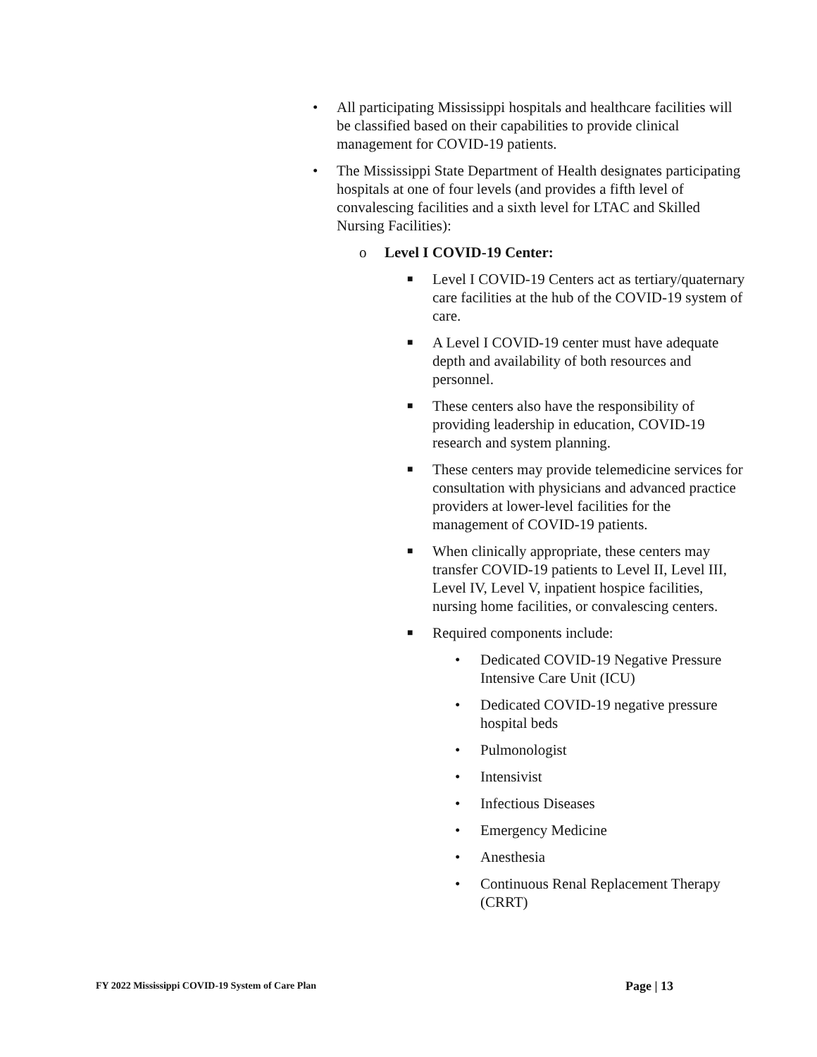• All participating Mississippi hospitals and healthcare facilities will be classified based on their capabilities to provide clinical management for COVID-19 patients.
• The Mississippi State Department of Health designates participating hospitals at one of four levels (and provides a fifth level of convalescing facilities and a sixth level for LTAC and Skilled Nursing Facilities):
o Level I COVID-19 Center:
■ Level I COVID-19 Centers act as tertiary/quaternary care facilities at the hub of the COVID-19 system of care.
■ A Level I COVID-19 center must have adequate depth and availability of both resources and personnel.
■ These centers also have the responsibility of providing leadership in education, COVID-19 research and system planning.
■ These centers may provide telemedicine services for consultation with physicians and advanced practice providers at lower-level facilities for the management of COVID-19 patients.
■ When clinically appropriate, these centers may transfer COVID-19 patients to Level II, Level III, Level IV, Level V, inpatient hospice facilities, nursing home facilities, or convalescing centers.
■ Required components include:
• Dedicated COVID-19 Negative Pressure Intensive Care Unit (ICU)
• Dedicated COVID-19 negative pressure hospital beds
• Pulmonologist
• Intensivist
• Infectious Diseases
• Emergency Medicine
• Anesthesia
• Continuous Renal Replacement Therapy (CRRT)
FY 2022 Mississippi COVID-19 System of Care Plan Page | 13